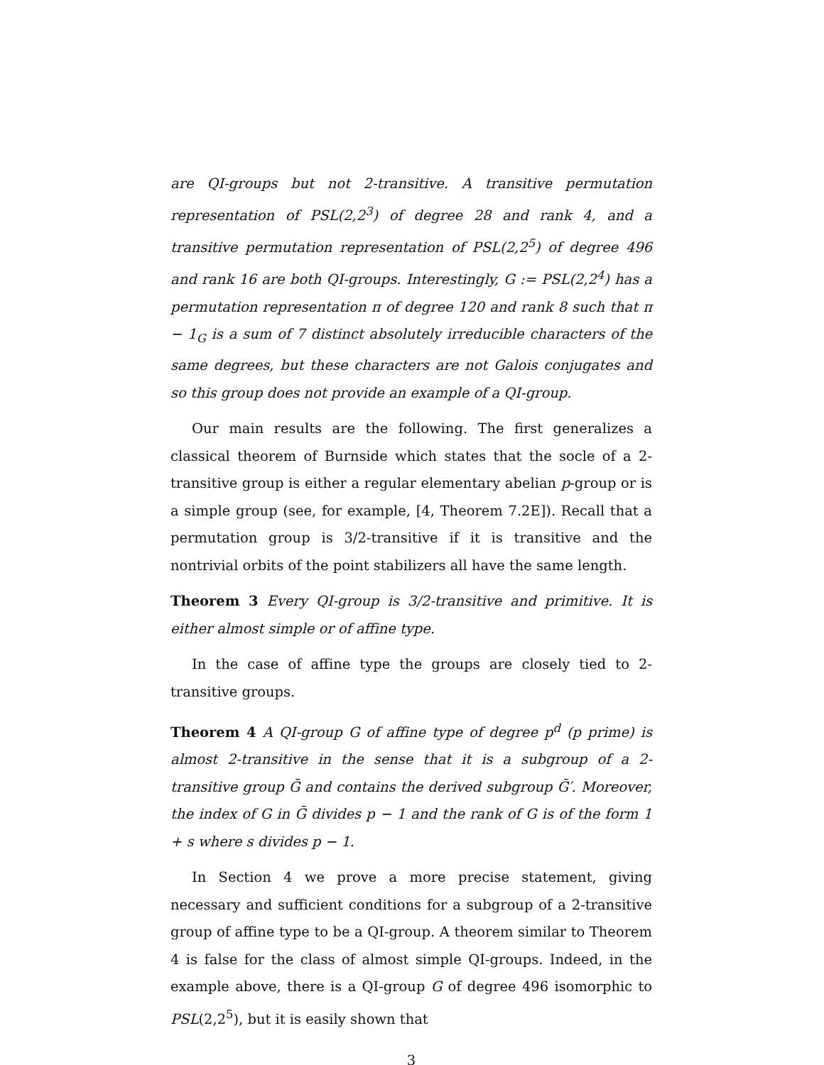are QI-groups but not 2-transitive. A transitive permutation representation of PSL(2,2<sup>3</sup>) of degree 28 and rank 4, and a transitive permutation representation of PSL(2,2<sup>5</sup>) of degree 496 and rank 16 are both QI-groups. Interestingly, G := PSL(2,2<sup>4</sup>) has a permutation representation π of degree 120 and rank 8 such that π − 1<sub>G</sub> is a sum of 7 distinct absolutely irreducible characters of the same degrees, but these characters are not Galois conjugates and so this group does not provide an example of a QI-group.
Our main results are the following. The first generalizes a classical theorem of Burnside which states that the socle of a 2-transitive group is either a regular elementary abelian p-group or is a simple group (see, for example, [4, Theorem 7.2E]). Recall that a permutation group is 3/2-transitive if it is transitive and the nontrivial orbits of the point stabilizers all have the same length.
Theorem 3 Every QI-group is 3/2-transitive and primitive. It is either almost simple or of affine type.
In the case of affine type the groups are closely tied to 2-transitive groups.
Theorem 4 A QI-group G of affine type of degree p<sup>d</sup> (p prime) is almost 2-transitive in the sense that it is a subgroup of a 2-transitive group Ḡ and contains the derived subgroup Ḡ′. Moreover, the index of G in Ḡ divides p − 1 and the rank of G is of the form 1 + s where s divides p − 1.
In Section 4 we prove a more precise statement, giving necessary and sufficient conditions for a subgroup of a 2-transitive group of affine type to be a QI-group. A theorem similar to Theorem 4 is false for the class of almost simple QI-groups. Indeed, in the example above, there is a QI-group G of degree 496 isomorphic to PSL(2,2<sup>5</sup>), but it is easily shown that
3